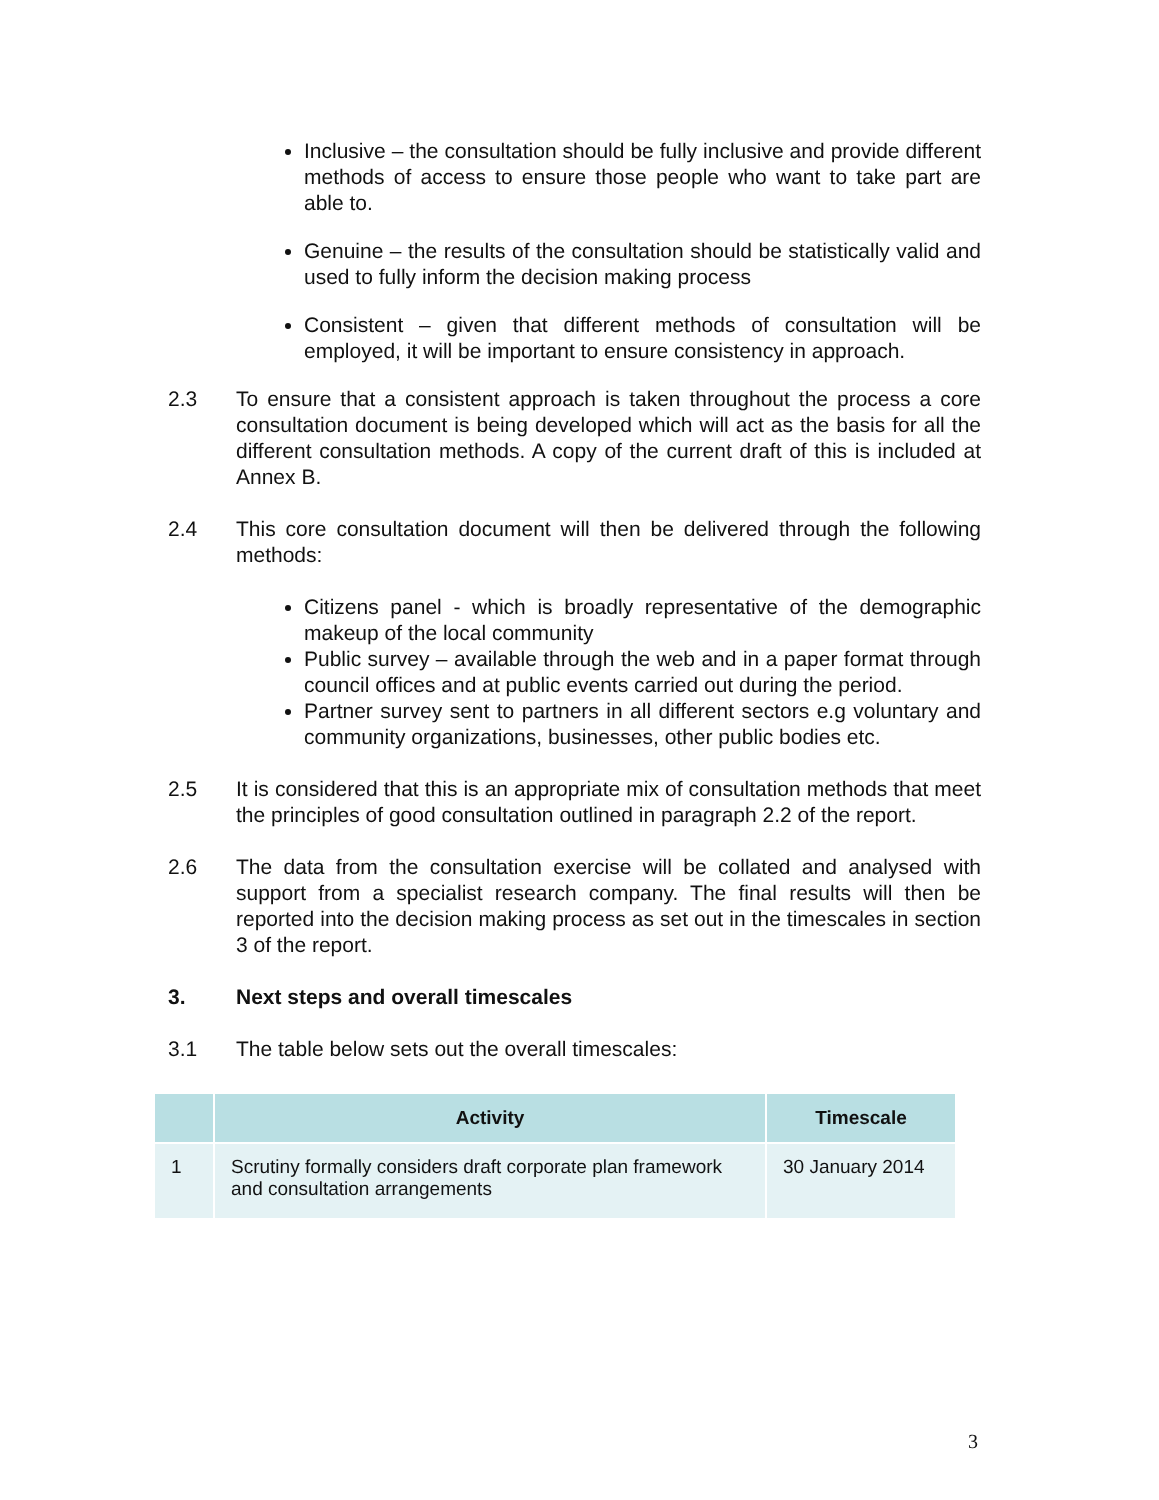Inclusive – the consultation should be fully inclusive and provide different methods of access to ensure those people who want to take part are able to.
Genuine – the results of the consultation should be statistically valid and used to fully inform the decision making process
Consistent – given that different methods of consultation will be employed, it will be important to ensure consistency in approach.
2.3 To ensure that a consistent approach is taken throughout the process a core consultation document is being developed which will act as the basis for all the different consultation methods. A copy of the current draft of this is included at Annex B.
2.4 This core consultation document will then be delivered through the following methods:
Citizens panel - which is broadly representative of the demographic makeup of the local community
Public survey – available through the web and in a paper format through council offices and at public events carried out during the period.
Partner survey sent to partners in all different sectors e.g voluntary and community organizations, businesses, other public bodies etc.
2.5 It is considered that this is an appropriate mix of consultation methods that meet the principles of good consultation outlined in paragraph 2.2 of the report.
2.6 The data from the consultation exercise will be collated and analysed with support from a specialist research company. The final results will then be reported into the decision making process as set out in the timescales in section 3 of the report.
3. Next steps and overall timescales
3.1 The table below sets out the overall timescales:
| | Activity | Timescale |
| --- | --- | --- |
| 1 | Scrutiny formally considers draft corporate plan framework and consultation arrangements | 30 January 2014 |
3